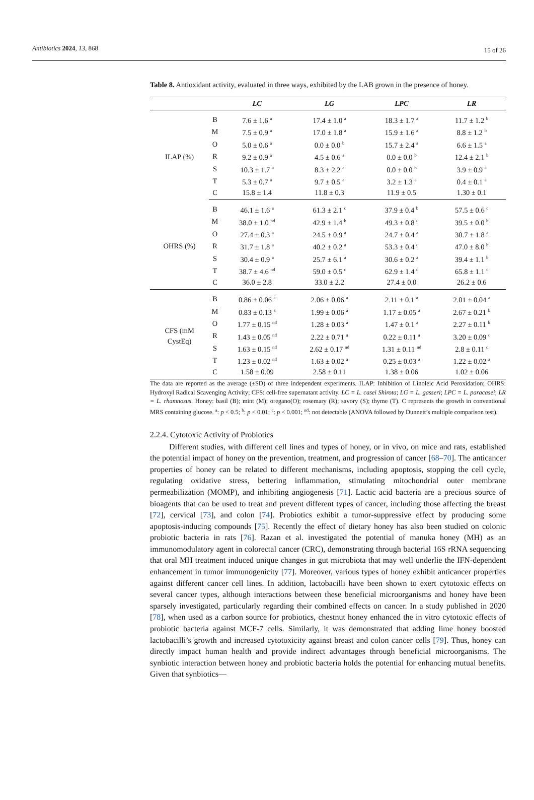Antibiotics 2024, 13, 868 15 of 26
Table 8. Antioxidant activity, evaluated in three ways, exhibited by the LAB grown in the presence of honey.
| | | LC | LG | LPC | LR |
| --- | --- | --- | --- | --- | --- |
| ILAP (%) | B | 7.6 ± 1.6 <sup>a</sup> | 17.4 ± 1.0 <sup>a</sup> | 18.3 ± 1.7 <sup>a</sup> | 11.7 ± 1.2 <sup>b</sup> |
| | M | 7.5 ± 0.9 <sup>a</sup> | 17.0 ± 1.8 <sup>a</sup> | 15.9 ± 1.6 <sup>a</sup> | 8.8 ± 1.2 <sup>b</sup> |
| | O | 5.0 ± 0.6 <sup>a</sup> | 0.0 ± 0.0 <sup>b</sup> | 15.7 ± 2.4 <sup>a</sup> | 6.6 ± 1.5 <sup>a</sup> |
| | R | 9.2 ± 0.9 <sup>a</sup> | 4.5 ± 0.6 <sup>a</sup> | 0.0 ± 0.0 <sup>b</sup> | 12.4 ± 2.1 <sup>b</sup> |
| | S | 10.3 ± 1.7 <sup>a</sup> | 8.3 ± 2.2 <sup>a</sup> | 0.0 ± 0.0 <sup>b</sup> | 3.9 ± 0.9 <sup>a</sup> |
| | T | 5.3 ± 0.7 <sup>a</sup> | 9.7 ± 0.5 <sup>a</sup> | 3.2 ± 1.3 <sup>a</sup> | 0.4 ± 0.1 <sup>a</sup> |
| | C | 15.8 ± 1.4 | 11.8 ± 0.3 | 11.9 ± 0.5 | 1.30 ± 0.1 |
| OHRS (%) | B | 46.1 ± 1.6 <sup>a</sup> | 61.3 ± 2.1 <sup>c</sup> | 37.9 ± 0.4 <sup>b</sup> | 57.5 ± 0.6 <sup>c</sup> |
| | M | 38.0 ± 1.0 <sup>nd</sup> | 42.9 ± 1.4 <sup>b</sup> | 49.3 ± 0.8 <sup>c</sup> | 39.5 ± 0.0 <sup>b</sup> |
| | O | 27.4 ± 0.3 <sup>a</sup> | 24.5 ± 0.9 <sup>a</sup> | 24.7 ± 0.4 <sup>a</sup> | 30.7 ± 1.8 <sup>a</sup> |
| | R | 31.7 ± 1.8 <sup>a</sup> | 40.2 ± 0.2 <sup>a</sup> | 53.3 ± 0.4 <sup>c</sup> | 47.0 ± 8.0 <sup>b</sup> |
| | S | 30.4 ± 0.9 <sup>a</sup> | 25.7 ± 6.1 <sup>a</sup> | 30.6 ± 0.2 <sup>a</sup> | 39.4 ± 1.1 <sup>b</sup> |
| | T | 38.7 ± 4.6 <sup>nd</sup> | 59.0 ± 0.5 <sup>c</sup> | 62.9 ± 1.4 <sup>c</sup> | 65.8 ± 1.1 <sup>c</sup> |
| | C | 36.0 ± 2.8 | 33.0 ± 2.2 | 27.4 ± 0.0 | 26.2 ± 0.6 |
| CFS (mM CystEq) | B | 0.86 ± 0.06 <sup>a</sup> | 2.06 ± 0.06 <sup>a</sup> | 2.11 ± 0.1 <sup>a</sup> | 2.01 ± 0.04 <sup>a</sup> |
| | M | 0.83 ± 0.13 <sup>a</sup> | 1.99 ± 0.06 <sup>a</sup> | 1.17 ± 0.05 <sup>a</sup> | 2.67 ± 0.21 <sup>b</sup> |
| | O | 1.77 ± 0.15 <sup>nd</sup> | 1.28 ± 0.03 <sup>a</sup> | 1.47 ± 0.1 <sup>a</sup> | 2.27 ± 0.11 <sup>b</sup> |
| | R | 1.43 ± 0.05 <sup>nd</sup> | 2.22 ± 0.71 <sup>a</sup> | 0.22 ± 0.11 <sup>a</sup> | 3.20 ± 0.09 <sup>c</sup> |
| | S | 1.63 ± 0.15 <sup>nd</sup> | 2.62 ± 0.17 <sup>nd</sup> | 1.31 ± 0.11 <sup>nd</sup> | 2.8 ± 0.11 <sup>c</sup> |
| | T | 1.23 ± 0.02 <sup>nd</sup> | 1.63 ± 0.02 <sup>a</sup> | 0.25 ± 0.03 <sup>a</sup> | 1.22 ± 0.02 <sup>a</sup> |
| | C | 1.58 ± 0.09 | 2.58 ± 0.11 | 1.38 ± 0.06 | 1.02 ± 0.06 |
The data are reported as the average (±SD) of three independent experiments. ILAP: Inhibition of Linoleic Acid Peroxidation; OHRS: Hydroxyl Radical Scavenging Activity; CFS: cell-free supernatant activity. LC = L. casei Shirota; LG = L. gasseri; LPC = L. paracasei; LR = L. rhamnosus. Honey: basil (B); mint (M); oregano(O); rosemary (R); savory (S); thyme (T). C represents the growth in conventional MRS containing glucose. <sup>a</sup>: p < 0.5; <sup>b</sup>: p < 0.01; <sup>c</sup>: p < 0.001; <sup>nd</sup>: not detectable (ANOVA followed by Dunnett’s multiple comparison test).
2.2.4. Cytotoxic Activity of Probiotics
Different studies, with different cell lines and types of honey, or in vivo, on mice and rats, established the potential impact of honey on the prevention, treatment, and progression of cancer [68–70]. The anticancer properties of honey can be related to different mechanisms, including apoptosis, stopping the cell cycle, regulating oxidative stress, bettering inflammation, stimulating mitochondrial outer membrane permeabilization (MOMP), and inhibiting angiogenesis [71]. Lactic acid bacteria are a precious source of bioagents that can be used to treat and prevent different types of cancer, including those affecting the breast [72], cervical [73], and colon [74]. Probiotics exhibit a tumor-suppressive effect by producing some apoptosis-inducing compounds [75]. Recently the effect of dietary honey has also been studied on colonic probiotic bacteria in rats [76]. Razan et al. investigated the potential of manuka honey (MH) as an immunomodulatory agent in colorectal cancer (CRC), demonstrating through bacterial 16S rRNA sequencing that oral MH treatment induced unique changes in gut microbiota that may well underlie the IFN-dependent enhancement in tumor immunogenicity [77]. Moreover, various types of honey exhibit anticancer properties against different cancer cell lines. In addition, lactobacilli have been shown to exert cytotoxic effects on several cancer types, although interactions between these beneficial microorganisms and honey have been sparsely investigated, particularly regarding their combined effects on cancer. In a study published in 2020 [78], when used as a carbon source for probiotics, chestnut honey enhanced the in vitro cytotoxic effects of probiotic bacteria against MCF-7 cells. Similarly, it was demonstrated that adding lime honey boosted lactobacilli’s growth and increased cytotoxicity against breast and colon cancer cells [79]. Thus, honey can directly impact human health and provide indirect advantages through beneficial microorganisms. The synbiotic interaction between honey and probiotic bacteria holds the potential for enhancing mutual benefits. Given that synbiotics—